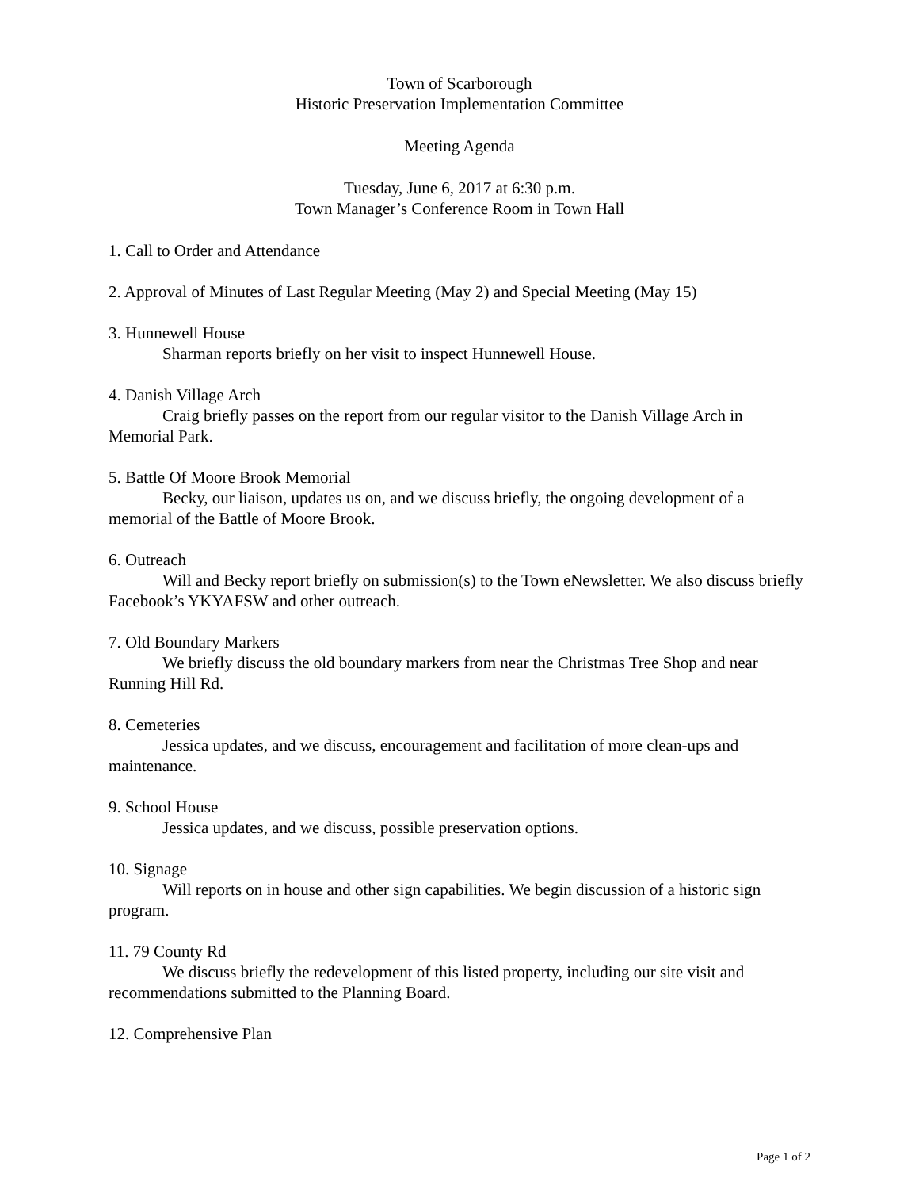Town of Scarborough
Historic Preservation Implementation Committee
Meeting Agenda
Tuesday, June 6, 2017 at 6:30 p.m.
Town Manager’s Conference Room in Town Hall
1. Call to Order and Attendance
2. Approval of Minutes of Last Regular Meeting (May 2) and Special Meeting (May 15)
3. Hunnewell House
Sharman reports briefly on her visit to inspect Hunnewell House.
4. Danish Village Arch
Craig briefly passes on the report from our regular visitor to the Danish Village Arch in Memorial Park.
5. Battle Of Moore Brook Memorial
Becky, our liaison, updates us on, and we discuss briefly, the ongoing development of a memorial of the Battle of Moore Brook.
6. Outreach
Will and Becky report briefly on submission(s) to the Town eNewsletter. We also discuss briefly Facebook’s YKYAFSW and other outreach.
7. Old Boundary Markers
We briefly discuss the old boundary markers from near the Christmas Tree Shop and near Running Hill Rd.
8. Cemeteries
Jessica updates, and we discuss, encouragement and facilitation of more clean-ups and maintenance.
9. School House
Jessica updates, and we discuss, possible preservation options.
10. Signage
Will reports on in house and other sign capabilities. We begin discussion of a historic sign program.
11. 79 County Rd
We discuss briefly the redevelopment of this listed property, including our site visit and recommendations submitted to the Planning Board.
12. Comprehensive Plan
Page 1 of 2